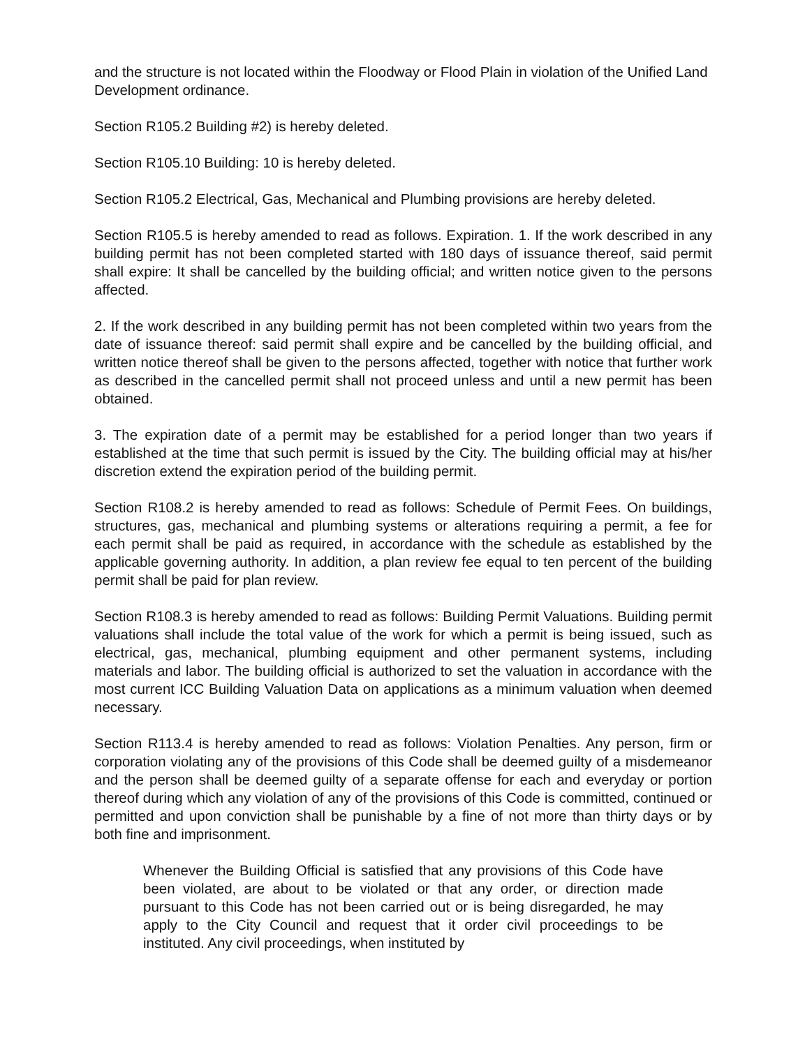and the structure is not located within the Floodway or Flood Plain in violation of the Unified Land Development ordinance.
Section R105.2 Building #2) is hereby deleted.
Section R105.10 Building: 10 is hereby deleted.
Section R105.2 Electrical, Gas, Mechanical and Plumbing provisions are hereby deleted.
Section R105.5 is hereby amended to read as follows. Expiration. 1. If the work described in any building permit has not been completed started with 180 days of issuance thereof, said permit shall expire: It shall be cancelled by the building official; and written notice given to the persons affected.
2. If the work described in any building permit has not been completed within two years from the date of issuance thereof: said permit shall expire and be cancelled by the building official, and written notice thereof shall be given to the persons affected, together with notice that further work as described in the cancelled permit shall not proceed unless and until a new permit has been obtained.
3. The expiration date of a permit may be established for a period longer than two years if established at the time that such permit is issued by the City. The building official may at his/her discretion extend the expiration period of the building permit.
Section R108.2 is hereby amended to read as follows: Schedule of Permit Fees. On buildings, structures, gas, mechanical and plumbing systems or alterations requiring a permit, a fee for each permit shall be paid as required, in accordance with the schedule as established by the applicable governing authority. In addition, a plan review fee equal to ten percent of the building permit shall be paid for plan review.
Section R108.3 is hereby amended to read as follows: Building Permit Valuations. Building permit valuations shall include the total value of the work for which a permit is being issued, such as electrical, gas, mechanical, plumbing equipment and other permanent systems, including materials and labor. The building official is authorized to set the valuation in accordance with the most current ICC Building Valuation Data on applications as a minimum valuation when deemed necessary.
Section R113.4 is hereby amended to read as follows: Violation Penalties. Any person, firm or corporation violating any of the provisions of this Code shall be deemed guilty of a misdemeanor and the person shall be deemed guilty of a separate offense for each and everyday or portion thereof during which any violation of any of the provisions of this Code is committed, continued or permitted and upon conviction shall be punishable by a fine of not more than thirty days or by both fine and imprisonment.
Whenever the Building Official is satisfied that any provisions of this Code have been violated, are about to be violated or that any order, or direction made pursuant to this Code has not been carried out or is being disregarded, he may apply to the City Council and request that it order civil proceedings to be instituted. Any civil proceedings, when instituted by